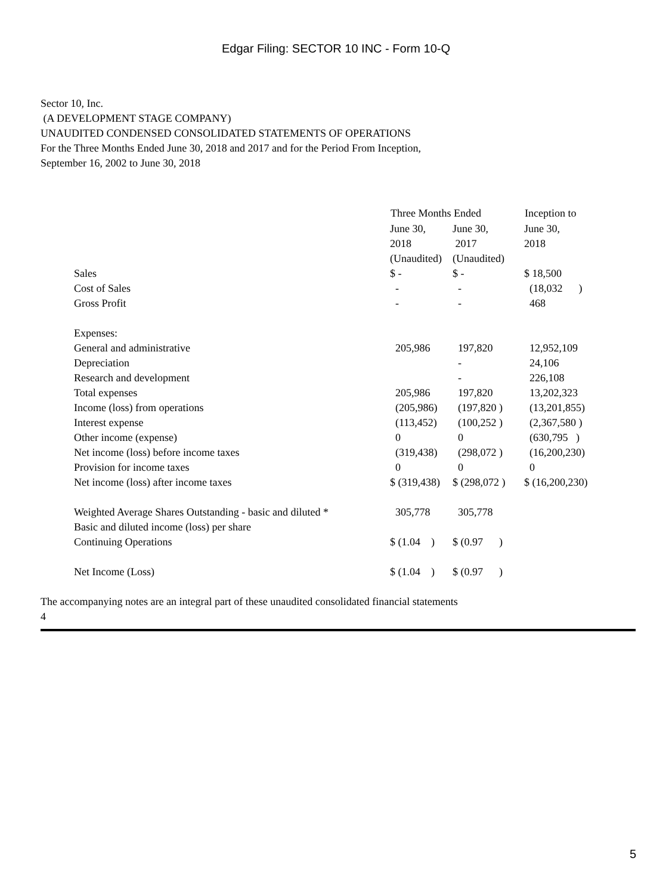Edgar Filing: SECTOR 10 INC - Form 10-Q
Sector 10, Inc.
(A DEVELOPMENT STAGE COMPANY)
UNAUDITED CONDENSED CONSOLIDATED STATEMENTS OF OPERATIONS
For the Three Months Ended June 30, 2018 and 2017 and for the Period From Inception,
September 16, 2002 to June 30, 2018
| | Three Months Ended | | Inception to |
| --- | --- | --- | --- |
| | June 30, 2018 (Unaudited) | June 30, 2017 (Unaudited) | June 30, 2018 |
| Sales | $ - | $ - | $ 18,500 |
| Cost of Sales | - | - | (18,032 ) |
| Gross Profit | - | - | 468 |
| Expenses: | | | |
| General and administrative | 205,986 | 197,820 | 12,952,109 |
| Depreciation | | - | 24,106 |
| Research and development | | - | 226,108 |
| Total expenses | 205,986 | 197,820 | 13,202,323 |
| Income (loss) from operations | (205,986) | (197,820 ) | (13,201,855) |
| Interest expense | (113,452) | (100,252 ) | (2,367,580 ) |
| Other income (expense) | 0 | 0 | (630,795 ) |
| Net income (loss) before income taxes | (319,438) | (298,072 ) | (16,200,230) |
| Provision for income taxes | 0 | 0 | 0 |
| Net income (loss) after income taxes | $ (319,438) | $ (298,072 ) | $ (16,200,230) |
| Weighted Average Shares Outstanding - basic and diluted * | 305,778 | 305,778 | |
| Basic and diluted income (loss) per share | | | |
| Continuing Operations | $ (1.04 ) | $ (0.97 ) | |
| Net Income (Loss) | $ (1.04 ) | $ (0.97 ) | |
The accompanying notes are an integral part of these unaudited consolidated financial statements
4
5